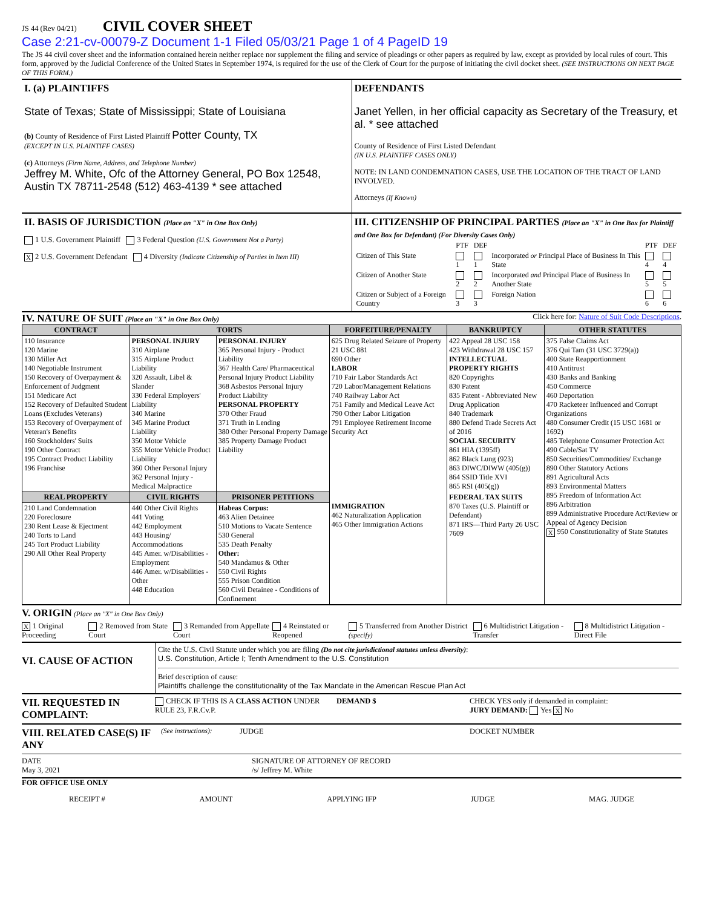JS 44 (Rev 04/21) CIVIL COVER SHEET
Case 2:21-cv-00079-Z Document 1-1 Filed 05/03/21 Page 1 of 4 PageID 19
The JS 44 civil cover sheet and the information contained herein neither replace nor supplement the filing and service of pleadings or other papers as required by law, except as provided by local rules of court. This form, approved by the Judicial Conference of the United States in September 1974, is required for the use of the Clerk of Court for the purpose of initiating the civil docket sheet. (SEE INSTRUCTIONS ON NEXT PAGE OF THIS FORM.)
I. (a) PLAINTIFFS
State of Texas; State of Mississippi; State of Louisiana
(b) County of Residence of First Listed Plaintiff Potter County, TX
(EXCEPT IN U.S. PLAINTIFF CASES)
(c) Attorneys (Firm Name, Address, and Telephone Number)
Jeffrey M. White, Ofc of the Attorney General, PO Box 12548, Austin TX 78711-2548 (512) 463-4139 * see attached
DEFENDANTS
Janet Yellen, in her official capacity as Secretary of the Treasury, et al. * see attached
County of Residence of First Listed Defendant
(IN U.S. PLAINTIFF CASES ONLY)
NOTE: IN LAND CONDEMNATION CASES, USE THE LOCATION OF THE TRACT OF LAND INVOLVED.
Attorneys (If Known)
II. BASIS OF JURISDICTION (Place an "X" in One Box Only)
1 U.S. Government Plaintiff 3 Federal Question (U.S. Government Not a Party)
X 2 U.S. Government Defendant 4 Diversity (Indicate Citizenship of Parties in Item III)
III. CITIZENSHIP OF PRINCIPAL PARTIES (Place an "X" in One Box for Plaintiff and One Box for Defendant) (For Diversity Cases Only)
| | PTF | DEF | | PTF | DEF |
| Citizen of This State | 1 | 1 | Incorporated or Principal Place of Business In This State | 4 | 4 |
| Citizen of Another State | 2 | 2 | Incorporated and Principal Place of Business In Another State | 5 | 5 |
| Citizen or Subject of a Foreign Country | 3 | 3 | Foreign Nation | 6 | 6 |
IV. NATURE OF SUIT (Place an "X" in One Box Only) Click here for: Nature of Suit Code Descriptions.
| CONTRACT | TORTS | | FORFEITURE/PENALTY | BANKRUPTCY | OTHER STATUTES |
| --- | --- | --- | --- | --- | --- |
| 110 Insurance 120 Marine 130 Miller Act 140 Negotiable Instrument 150 Recovery of Overpayment & Enforcement of Judgment 151 Medicare Act 152 Recovery of Defaulted Student Loans (Excludes Veterans) 153 Recovery of Overpayment of Veteran's Benefits 160 Stockholders' Suits 190 Other Contract 195 Contract Product Liability 196 Franchise | PERSONAL INJURY 310 Airplane 315 Airplane Product Liability 320 Assault, Libel & Slander 330 Federal Employers' Liability 340 Marine 345 Marine Product Liability 350 Motor Vehicle 355 Motor Vehicle Product Liability 360 Other Personal Injury 362 Personal Injury - Medical Malpractice | PERSONAL INJURY 365 Personal Injury - Product Liability 367 Health Care/ Pharmaceutical Personal Injury Product Liability 368 Asbestos Personal Injury Product Liability PERSONAL PROPERTY 370 Other Fraud 371 Truth in Lending 380 Other Personal Property Damage 385 Property Damage Product Liability | 625 Drug Related Seizure of Property 21 USC 881 690 Other LABOR 710 Fair Labor Standards Act 720 Labor/Management Relations 740 Railway Labor Act 751 Family and Medical Leave Act 790 Other Labor Litigation 791 Employee Retirement Income Security Act | 422 Appeal 28 USC 158 423 Withdrawal 28 USC 157 INTELLECTUAL PROPERTY RIGHTS 820 Copyrights 830 Patent 835 Patent - Abbreviated New Drug Application 840 Trademark 880 Defend Trade Secrets Act of 2016 SOCIAL SECURITY 861 HIA (1395ff) 862 Black Lung (923) 863 DIWC/DIWW (405(g)) 864 SSID Title XVI 865 RSI (405(g)) | 375 False Claims Act 376 Qui Tam (31 USC 3729(a)) 400 State Reapportionment 410 Antitrust 430 Banks and Banking 450 Commerce 460 Deportation 470 Racketeer Influenced and Corrupt Organizations 480 Consumer Credit (15 USC 1681 or 1692) 485 Telephone Consumer Protection Act 490 Cable/Sat TV 850 Securities/Commodities/ Exchange 890 Other Statutory Actions 891 Agricultural Acts 893 Environmental Matters 895 Freedom of Information Act 896 Arbitration 899 Administrative Procedure Act/Review or Appeal of Agency Decision X 950 Constitutionality of State Statutes |
| REAL PROPERTY | CIVIL RIGHTS | PRISONER PETITIONS | IMMIGRATION 462 Naturalization Application 465 Other Immigration Actions | FEDERAL TAX SUITS 870 Taxes (U.S. Plaintiff or Defendant) 871 IRS—Third Party 26 USC 7609 | |
| 210 Land Condemnation 220 Foreclosure 230 Rent Lease & Ejectment 240 Torts to Land 245 Tort Product Liability 290 All Other Real Property | 440 Other Civil Rights 441 Voting 442 Employment 443 Housing/ Accommodations 445 Amer. w/Disabilities - Employment 446 Amer. w/Disabilities - Other 448 Education | Habeas Corpus: 463 Alien Detainee 510 Motions to Vacate Sentence 530 General 535 Death Penalty Other: 540 Mandamus & Other 550 Civil Rights 555 Prison Condition 560 Civil Detainee - Conditions of Confinement | | | |
V. ORIGIN (Place an "X" in One Box Only)
X 1 Original Proceeding 2 Removed from State Court 3 Remanded from Appellate Court 4 Reinstated or Reopened 5 Transferred from Another District (specify) 6 Multidistrict Litigation - Transfer 8 Multidistrict Litigation - Direct File
VI. CAUSE OF ACTION
Cite the U.S. Civil Statute under which you are filing (Do not cite jurisdictional statutes unless diversity):
U.S. Constitution, Article I; Tenth Amendment to the U.S. Constitution
Brief description of cause:
Plaintiffs challenge the constitutionality of the Tax Mandate in the American Rescue Plan Act
VII. REQUESTED IN COMPLAINT: CHECK IF THIS IS A CLASS ACTION UNDER RULE 23, F.R.Cv.P. DEMAND $ CHECK YES only if demanded in complaint:
JURY DEMAND: Yes X No
VIII. RELATED CASE(S) IF ANY (See instructions): JUDGE DOCKET NUMBER
DATE
May 3, 2021 SIGNATURE OF ATTORNEY OF RECORD
/s/ Jeffrey M. White
FOR OFFICE USE ONLY
RECEIPT # AMOUNT APPLYING IFP JUDGE MAG. JUDGE